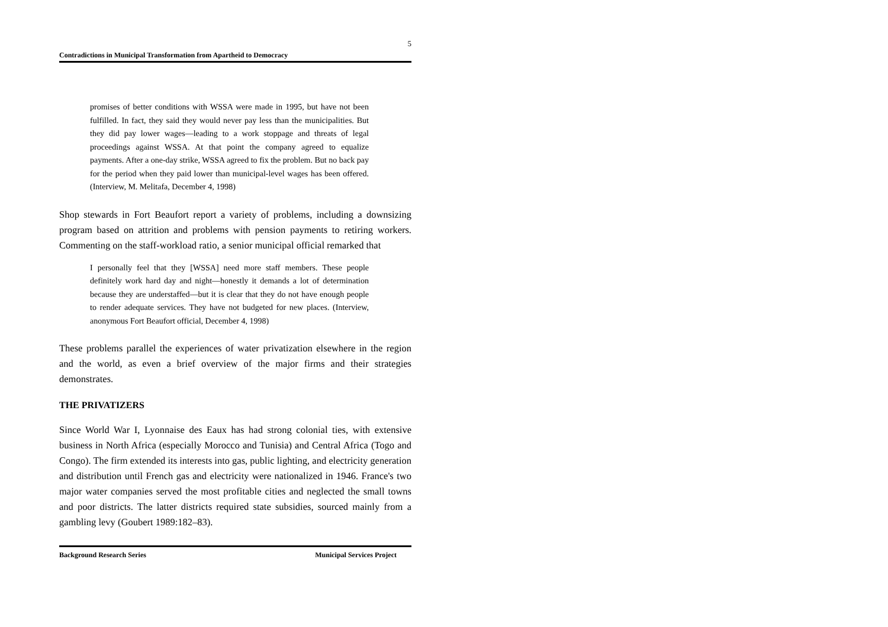5
Contradictions in Municipal Transformation from Apartheid to Democracy
promises of better conditions with WSSA were made in 1995, but have not been fulfilled. In fact, they said they would never pay less than the municipalities. But they did pay lower wages—leading to a work stoppage and threats of legal proceedings against WSSA. At that point the company agreed to equalize payments. After a one-day strike, WSSA agreed to fix the problem. But no back pay for the period when they paid lower than municipal-level wages has been offered. (Interview, M. Melitafa, December 4, 1998)
Shop stewards in Fort Beaufort report a variety of problems, including a downsizing program based on attrition and problems with pension payments to retiring workers. Commenting on the staff-workload ratio, a senior municipal official remarked that
I personally feel that they [WSSA] need more staff members. These people definitely work hard day and night—honestly it demands a lot of determination because they are understaffed—but it is clear that they do not have enough people to render adequate services. They have not budgeted for new places. (Interview, anonymous Fort Beaufort official, December 4, 1998)
These problems parallel the experiences of water privatization elsewhere in the region and the world, as even a brief overview of the major firms and their strategies demonstrates.
THE PRIVATIZERS
Since World War I, Lyonnaise des Eaux has had strong colonial ties, with extensive business in North Africa (especially Morocco and Tunisia) and Central Africa (Togo and Congo). The firm extended its interests into gas, public lighting, and electricity generation and distribution until French gas and electricity were nationalized in 1946. France's two major water companies served the most profitable cities and neglected the small towns and poor districts. The latter districts required state subsidies, sourced mainly from a gambling levy (Goubert 1989:182–83).
Background Research Series Municipal Services Project